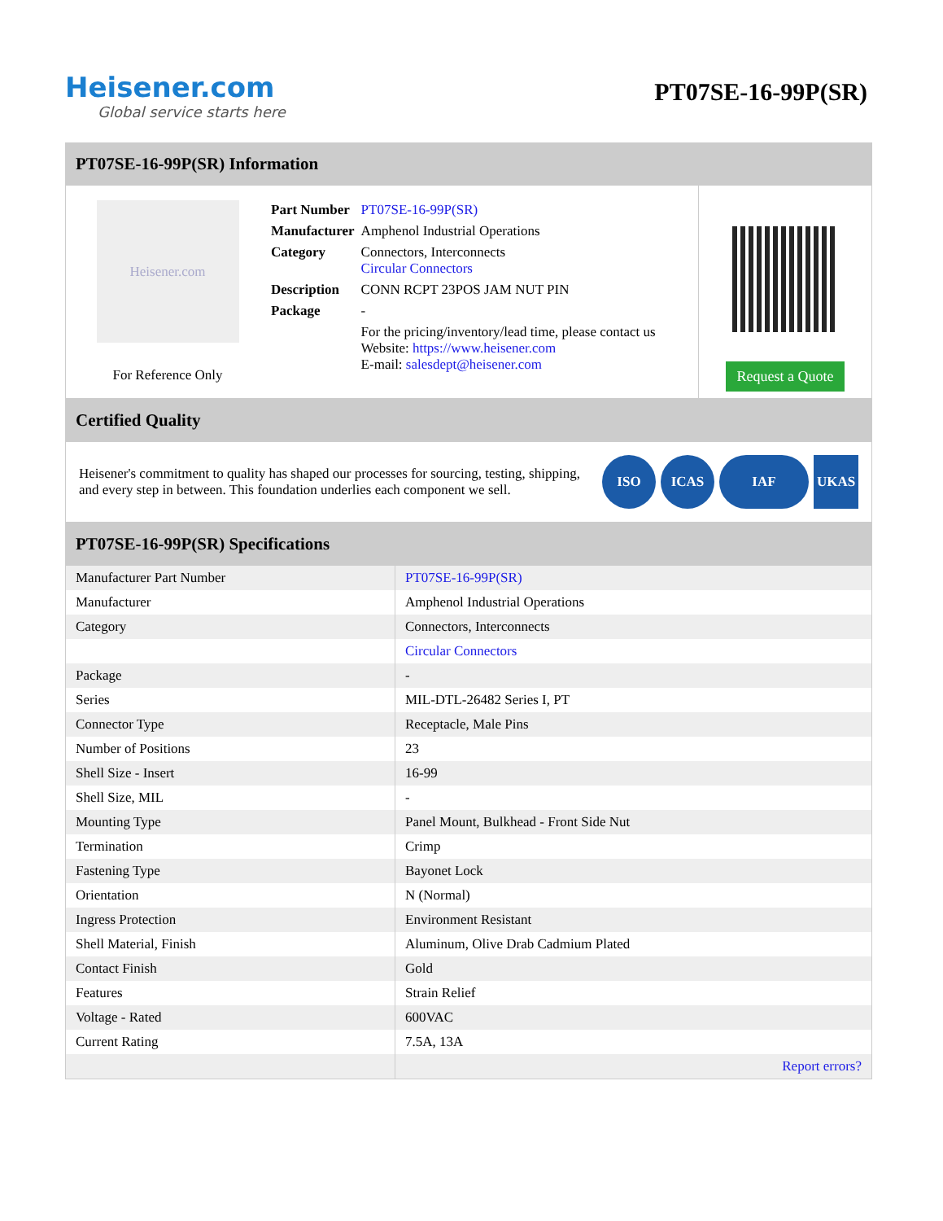Heisener.com
Global service starts here
PT07SE-16-99P(SR)
PT07SE-16-99P(SR) Information
Heisener.com
For Reference Only
| Part Number | PT07SE-16-99P(SR) |
| Manufacturer | Amphenol Industrial Operations |
| Category | Connectors, Interconnects Circular Connectors |
| Description | CONN RCPT 23POS JAM NUT PIN |
| Package | - |
| | For the pricing/inventory/lead time, please contact us Website: https://www.heisener.com E-mail: salesdept@heisener.com |
Request a Quote
Certified Quality
Heisener's commitment to quality has shaped our processes for sourcing, testing, shipping, and every step in between. This foundation underlies each component we sell.
ISO ICAS IAF UKAS
PT07SE-16-99P(SR) Specifications
| Manufacturer Part Number | PT07SE-16-99P(SR) |
| Manufacturer | Amphenol Industrial Operations |
| Category | Connectors, Interconnects |
| | Circular Connectors |
| Package | - |
| Series | MIL-DTL-26482 Series I, PT |
| Connector Type | Receptacle, Male Pins |
| Number of Positions | 23 |
| Shell Size - Insert | 16-99 |
| Shell Size, MIL | - |
| Mounting Type | Panel Mount, Bulkhead - Front Side Nut |
| Termination | Crimp |
| Fastening Type | Bayonet Lock |
| Orientation | N (Normal) |
| Ingress Protection | Environment Resistant |
| Shell Material, Finish | Aluminum, Olive Drab Cadmium Plated |
| Contact Finish | Gold |
| Features | Strain Relief |
| Voltage - Rated | 600VAC |
| Current Rating | 7.5A, 13A |
| | Report errors? |